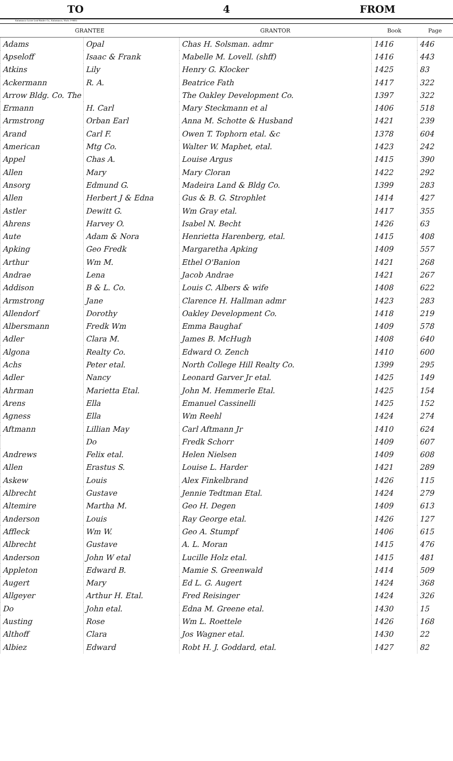TO 4 FROM
Kalamazoo Loose Leaf Binder Co., Kalamazoo, Mich. V-9851
| GRANTEE | | GRANTOR | Book | Page |
| --- | --- | --- | --- | --- |
| Adams | Opal | Chas H. Solsman. admr | 1416 | 446 |
| Apseloff | Isaac & Frank | Mabelle M. Lovell. (shff) | 1416 | 443 |
| Atkins | Lily | Henry G. Klocker | 1425 | 83 |
| Ackermann | R. A. | Beatrice Fath | 1417 | 322 |
| Arrow Bldg. Co. The | | The Oakley Development Co. | 1397 | 322 |
| Ermann | H. Carl | Mary Steckmann et al | 1406 | 518 |
| Armstrong | Orban Earl | Anna M. Schotte & Husband | 1421 | 239 |
| Arand | Carl F. | Owen T. Tophorn etal. &c | 1378 | 604 |
| American | Mtg Co. | Walter W. Maphet, etal. | 1423 | 242 |
| Appel | Chas A. | Louise Argus | 1415 | 390 |
| Allen | Mary | Mary Cloran | 1422 | 292 |
| Ansorg | Edmund G. | Madeira Land & Bldg Co. | 1399 | 283 |
| Allen | Herbert J & Edna | Gus & B. G. Strophlet | 1414 | 427 |
| Astler | Dewitt G. | Wm Gray etal. | 1417 | 355 |
| Ahrens | Harvey O. | Isabel N. Becht | 1426 | 63 |
| Aute | Adam & Nora | Henrietta Harenberg, etal. | 1415 | 408 |
| Apking | Geo Fredk | Margaretha Apking | 1409 | 557 |
| Arthur | Wm M. | Ethel O'Banion | 1421 | 268 |
| Andrae | Lena | Jacob Andrae | 1421 | 267 |
| Addison | B & L. Co. | Louis C. Albers & wife | 1408 | 622 |
| Armstrong | Jane | Clarence H. Hallman admr | 1423 | 283 |
| Allendorf | Dorothy | Oakley Development Co. | 1418 | 219 |
| Albersmann | Fredk Wm | Emma Baughaf | 1409 | 578 |
| Adler | Clara M. | James B. McHugh | 1408 | 640 |
| Algona | Realty Co. | Edward O. Zench | 1410 | 600 |
| Achs | Peter etal. | North College Hill Realty Co. | 1399 | 295 |
| Adler | Nancy | Leonard Garver Jr etal. | 1425 | 149 |
| Ahrman | Marietta Etal. | John M. Hemmerle Etal. | 1425 | 154 |
| Arens | Ella | Emanuel Cassinelli | 1425 | 152 |
| Agness | Ella | Wm Reehl | 1424 | 274 |
| Aftmann | Lillian May | Carl Aftmann Jr | 1410 | 624 |
| | Do | Fredk Schorr | 1409 | 607 |
| Andrews | Felix etal. | Helen Nielsen | 1409 | 608 |
| Allen | Erastus S. | Louise L. Harder | 1421 | 289 |
| Askew | Louis | Alex Finkelbrand | 1426 | 115 |
| Albrecht | Gustave | Jennie Tedtman Etal. | 1424 | 279 |
| Altemire | Martha M. | Geo H. Degen | 1409 | 613 |
| Anderson | Louis | Ray George etal. | 1426 | 127 |
| Affleck | Wm W. | Geo A. Stumpf | 1406 | 615 |
| Albrecht | Gustave | A. L. Moran | 1415 | 476 |
| Anderson | John W etal | Lucille Holz etal. | 1415 | 481 |
| Appleton | Edward B. | Mamie S. Greenwald | 1414 | 509 |
| Augert | Mary | Ed L. G. Augert | 1424 | 368 |
| Allgeyer | Arthur H. Etal. | Fred Reisinger | 1424 | 326 |
| Do | John etal. | Edna M. Greene etal. | 1430 | 15 |
| Austing | Rose | Wm L. Roettele | 1426 | 168 |
| Althoff | Clara | Jos Wagner etal. | 1430 | 22 |
| Albiez | Edward | Robt H. J. Goddard, etal. | 1427 | 82 |